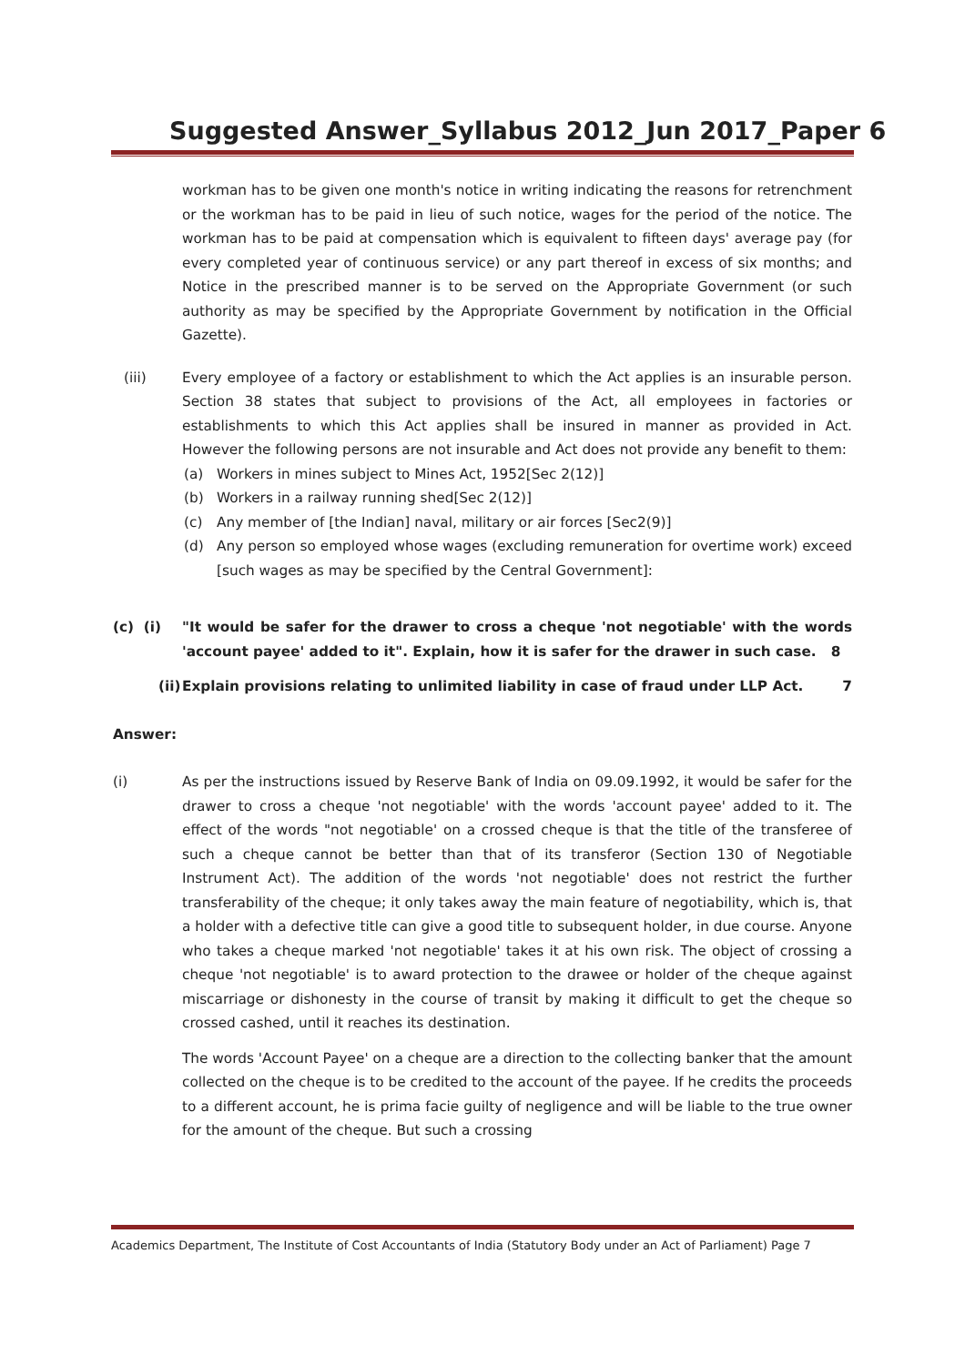Suggested Answer_Syllabus 2012_Jun 2017_Paper 6
workman has to be given one month's notice in writing indicating the reasons for retrenchment or the workman has to be paid in lieu of such notice, wages for the period of the notice. The workman has to be paid at compensation which is equivalent to fifteen days' average pay (for every completed year of continuous service) or any part thereof in excess of six months; and Notice in the prescribed manner is to be served on the Appropriate Government (or such authority as may be specified by the Appropriate Government by notification in the Official Gazette).
(iii) Every employee of a factory or establishment to which the Act applies is an insurable person. Section 38 states that subject to provisions of the Act, all employees in factories or establishments to which this Act applies shall be insured in manner as provided in Act. However the following persons are not insurable and Act does not provide any benefit to them:
(a) Workers in mines subject to Mines Act, 1952[Sec 2(12)]
(b) Workers in a railway running shed[Sec 2(12)]
(c) Any member of [the Indian] naval, military or air forces [Sec2(9)]
(d) Any person so employed whose wages (excluding remuneration for overtime work) exceed [such wages as may be specified by the Central Government]:
(c) (i) "It would be safer for the drawer to cross a cheque 'not negotiable' with the words 'account payee' added to it". Explain, how it is safer for the drawer in such case. 8
(ii) Explain provisions relating to unlimited liability in case of fraud under LLP Act. 7
Answer:
(i) As per the instructions issued by Reserve Bank of India on 09.09.1992, it would be safer for the drawer to cross a cheque 'not negotiable' with the words 'account payee' added to it. The effect of the words "not negotiable' on a crossed cheque is that the title of the transferee of such a cheque cannot be better than that of its transferor (Section 130 of Negotiable Instrument Act). The addition of the words 'not negotiable' does not restrict the further transferability of the cheque; it only takes away the main feature of negotiability, which is, that a holder with a defective title can give a good title to subsequent holder, in due course. Anyone who takes a cheque marked 'not negotiable' takes it at his own risk. The object of crossing a cheque 'not negotiable' is to award protection to the drawee or holder of the cheque against miscarriage or dishonesty in the course of transit by making it difficult to get the cheque so crossed cashed, until it reaches its destination.
The words 'Account Payee' on a cheque are a direction to the collecting banker that the amount collected on the cheque is to be credited to the account of the payee. If he credits the proceeds to a different account, he is prima facie guilty of negligence and will be liable to the true owner for the amount of the cheque. But such a crossing
Academics Department, The Institute of Cost Accountants of India (Statutory Body under an Act of Parliament) Page 7